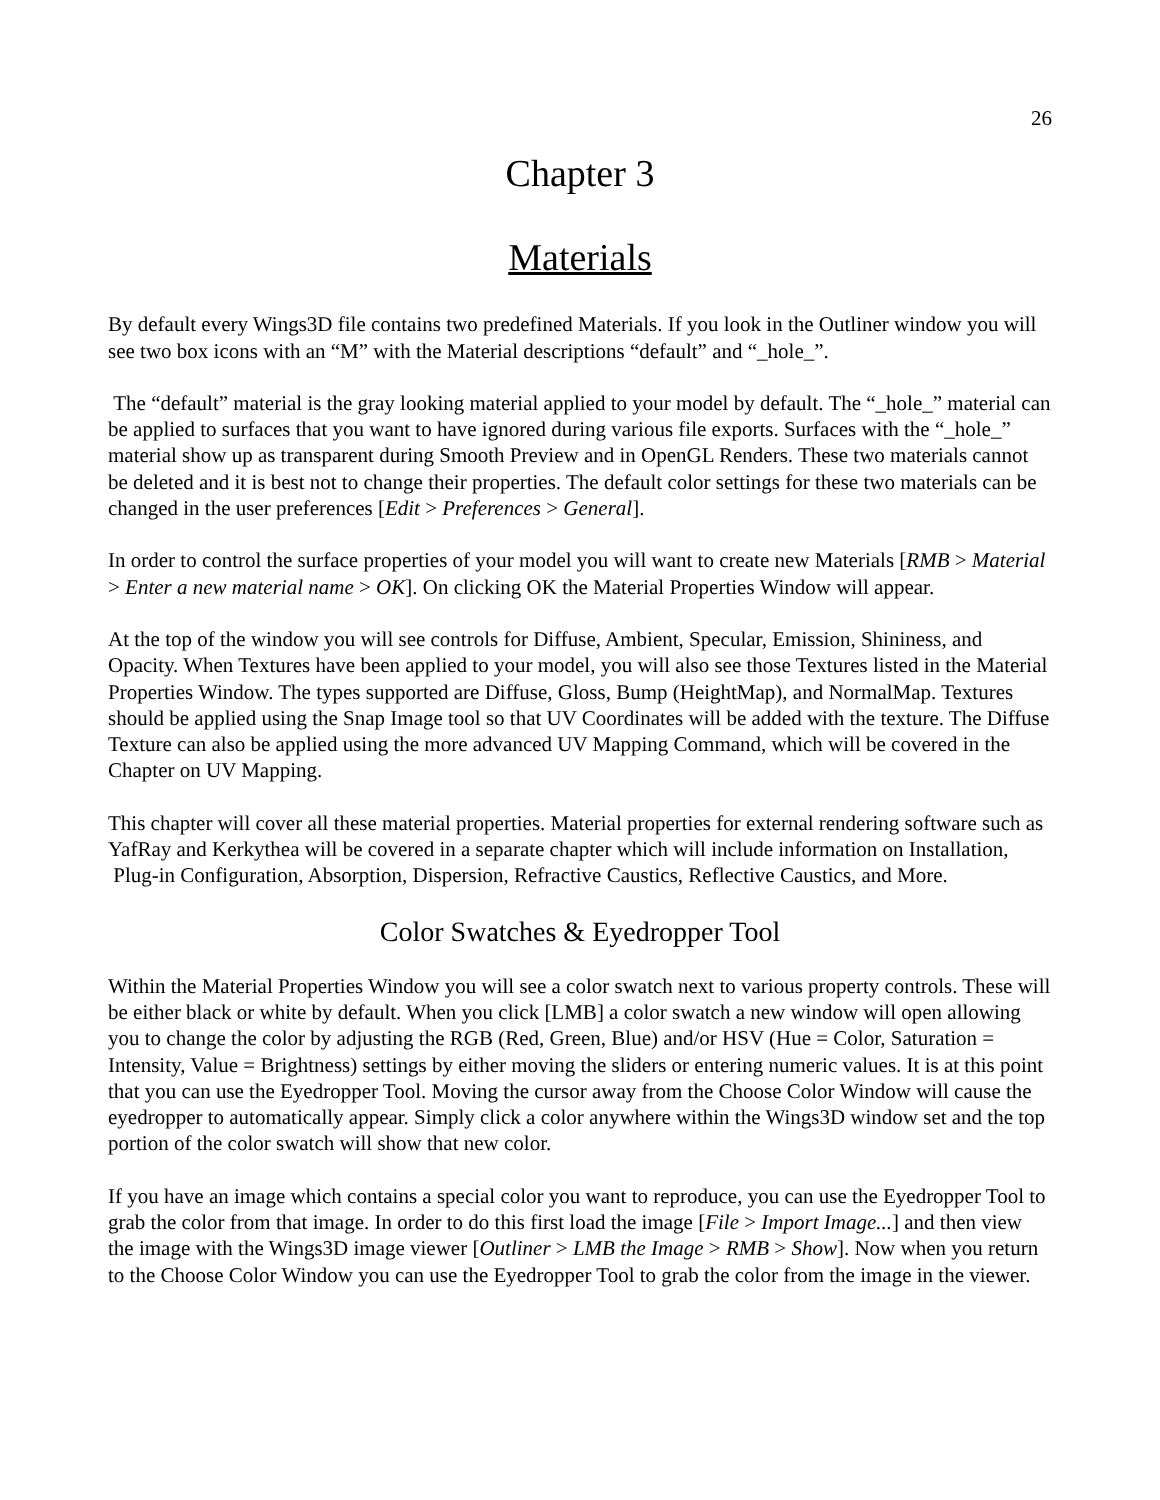26
Chapter 3
Materials
By default every Wings3D file contains two predefined Materials. If you look in the Outliner window you will see two box icons with an “M” with the Material descriptions “default” and “_hole_”.
The “default” material is the gray looking material applied to your model by default. The “_hole_” material can be applied to surfaces that you want to have ignored during various file exports. Surfaces with the “_hole_” material show up as transparent during Smooth Preview and in OpenGL Renders. These two materials cannot be deleted and it is best not to change their properties. The default color settings for these two materials can be changed in the user preferences [Edit > Preferences > General].
In order to control the surface properties of your model you will want to create new Materials [RMB > Material > Enter a new material name > OK]. On clicking OK the Material Properties Window will appear.
At the top of the window you will see controls for Diffuse, Ambient, Specular, Emission, Shininess, and Opacity. When Textures have been applied to your model, you will also see those Textures listed in the Material Properties Window. The types supported are Diffuse, Gloss, Bump (HeightMap), and NormalMap. Textures should be applied using the Snap Image tool so that UV Coordinates will be added with the texture. The Diffuse Texture can also be applied using the more advanced UV Mapping Command, which will be covered in the Chapter on UV Mapping.
This chapter will cover all these material properties. Material properties for external rendering software such as YafRay and Kerkythea will be covered in a separate chapter which will include information on Installation, Plug-in Configuration, Absorption, Dispersion, Refractive Caustics, Reflective Caustics, and More.
Color Swatches & Eyedropper Tool
Within the Material Properties Window you will see a color swatch next to various property controls. These will be either black or white by default. When you click [LMB] a color swatch a new window will open allowing you to change the color by adjusting the RGB (Red, Green, Blue) and/or HSV (Hue = Color, Saturation = Intensity, Value = Brightness) settings by either moving the sliders or entering numeric values. It is at this point that you can use the Eyedropper Tool. Moving the cursor away from the Choose Color Window will cause the eyedropper to automatically appear. Simply click a color anywhere within the Wings3D window set and the top portion of the color swatch will show that new color.
If you have an image which contains a special color you want to reproduce, you can use the Eyedropper Tool to grab the color from that image. In order to do this first load the image [File > Import Image...] and then view the image with the Wings3D image viewer [Outliner > LMB the Image > RMB > Show]. Now when you return to the Choose Color Window you can use the Eyedropper Tool to grab the color from the image in the viewer.